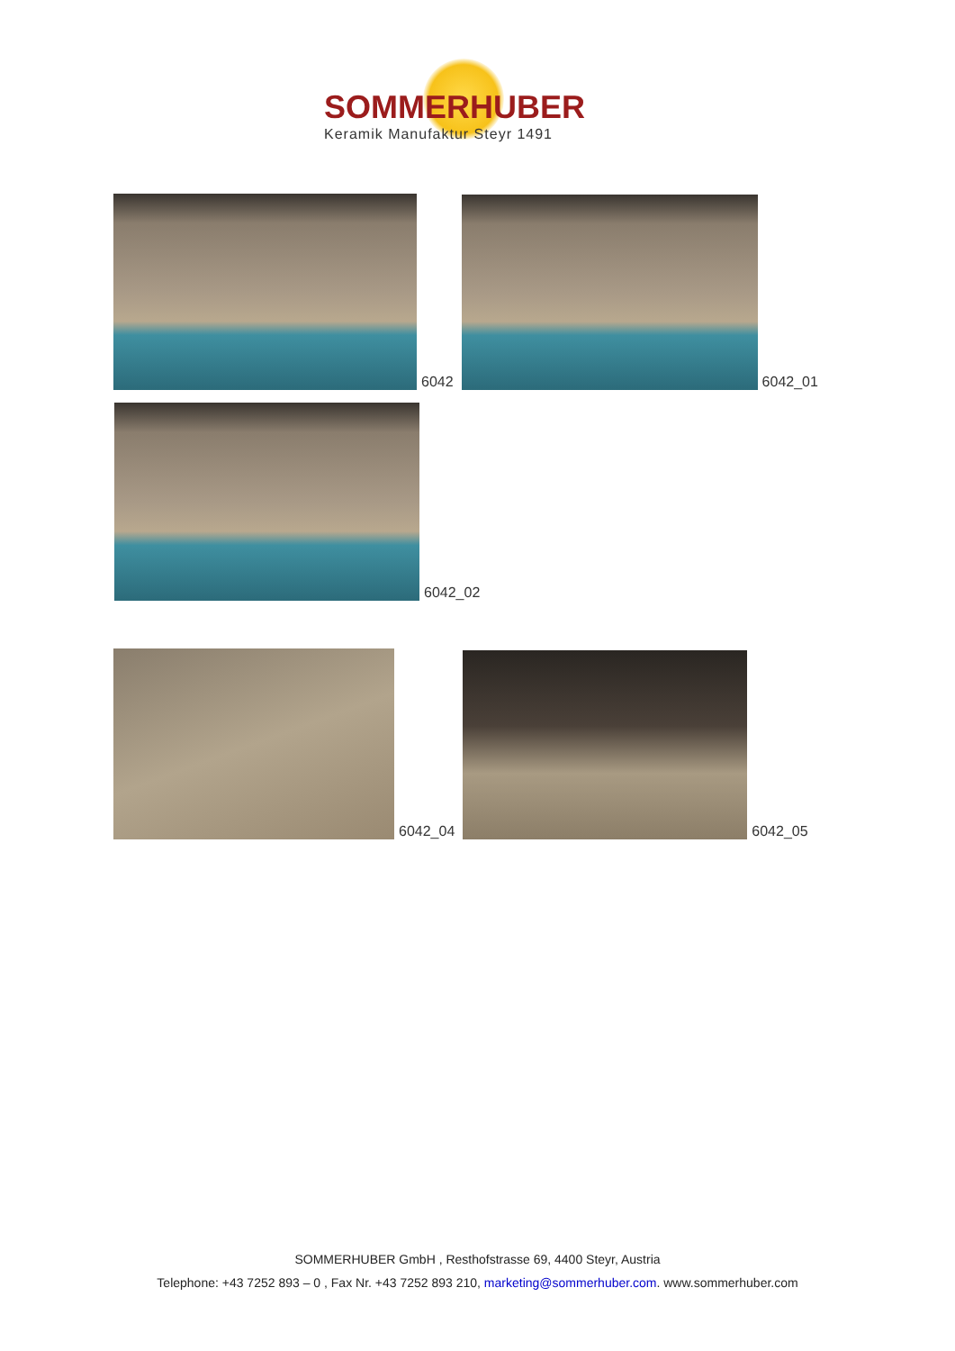SOMMERHUBER
Keramik Manufaktur Steyr 1491
6042
6042_01
6042_02
6042_04
6042_05
SOMMERHUBER GmbH , Resthofstrasse 69, 4400 Steyr, Austria
Telephone: +43 7252 893 – 0 , Fax Nr. +43 7252 893 210, marketing@sommerhuber.com. www.sommerhuber.com